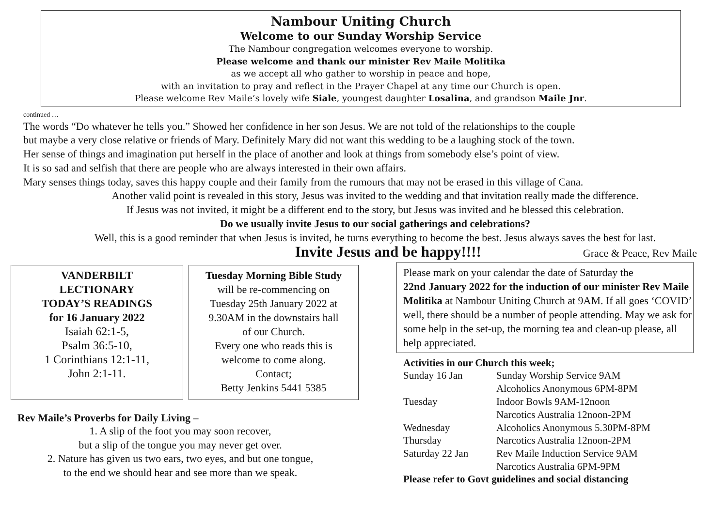Nambour Uniting Church
Welcome to our Sunday Worship Service
The Nambour congregation welcomes everyone to worship.
Please welcome and thank our minister Rev Maile Molitika
as we accept all who gather to worship in peace and hope,
with an invitation to pray and reflect in the Prayer Chapel at any time our Church is open.
Please welcome Rev Maile’s lovely wife Siale, youngest daughter Losalina, and grandson Maile Jnr.
continued …
The words “Do whatever he tells you.” Showed her confidence in her son Jesus. We are not told of the relationships to the couple
but maybe a very close relative or friends of Mary. Definitely Mary did not want this wedding to be a laughing stock of the town.
Her sense of things and imagination put herself in the place of another and look at things from somebody else’s point of view.
It is so sad and selfish that there are people who are always interested in their own affairs.
Mary senses things today, saves this happy couple and their family from the rumours that may not be erased in this village of Cana.
Another valid point is revealed in this story, Jesus was invited to the wedding and that invitation really made the difference.
If Jesus was not invited, it might be a different end to the story, but Jesus was invited and he blessed this celebration.
Do we usually invite Jesus to our social gatherings and celebrations?
Well, this is a good reminder that when Jesus is invited, he turns everything to become the best. Jesus always saves the best for last.
Invite Jesus and be happy!!!! Grace & Peace, Rev Maile
VANDERBILT
LECTIONARY
TODAY’S READINGS
for 16 January 2022
Isaiah 62:1-5,
Psalm 36:5-10,
1 Corinthians 12:1-11,
John 2:1-11.
Tuesday Morning Bible Study
will be re-commencing on
Tuesday 25th January 2022 at
9.30AM in the downstairs hall
of our Church.
Every one who reads this is
welcome to come along.
Contact;
Betty Jenkins 5441 5385
Rev Maile’s Proverbs for Daily Living –
1. A slip of the foot you may soon recover,
but a slip of the tongue you may never get over.
2. Nature has given us two ears, two eyes, and but one tongue,
to the end we should hear and see more than we speak.
Please mark on your calendar the date of Saturday the
22nd January 2022 for the induction of our minister Rev Maile Molitika at Nambour Uniting Church at 9AM. If all goes ‘COVID’ well, there should be a number of people attending. May we ask for some help in the set-up, the morning tea and clean-up please, all help appreciated.
Activities in our Church this week;
| Sunday 16 Jan | Sunday Worship Service 9AM |
| | Alcoholics Anonymous 6PM-8PM |
| Tuesday | Indoor Bowls 9AM-12noon |
| | Narcotics Australia 12noon-2PM |
| Wednesday | Alcoholics Anonymous 5.30PM-8PM |
| Thursday | Narcotics Australia 12noon-2PM |
| Saturday 22 Jan | Rev Maile Induction Service 9AM |
| | Narcotics Australia 6PM-9PM |
Please refer to Govt guidelines and social distancing